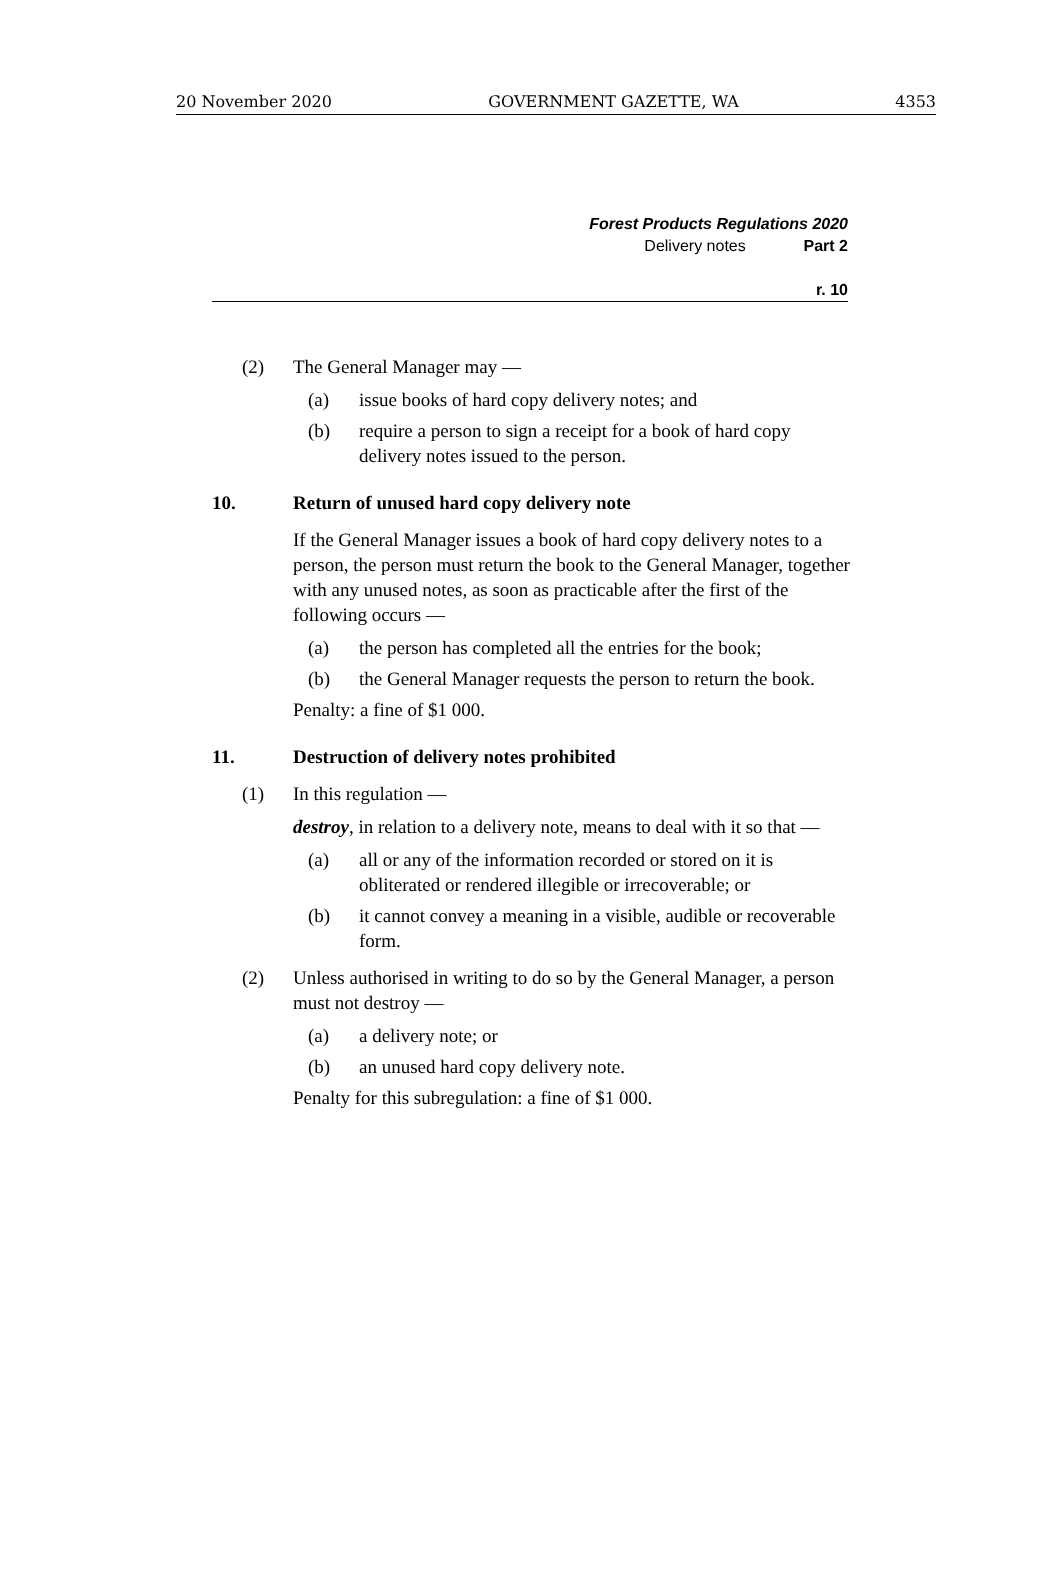20 November 2020 GOVERNMENT GAZETTE, WA 4353
Forest Products Regulations 2020
Delivery notes Part 2
r. 10
(2) The General Manager may —
(a) issue books of hard copy delivery notes; and
(b) require a person to sign a receipt for a book of hard copy delivery notes issued to the person.
10. Return of unused hard copy delivery note
If the General Manager issues a book of hard copy delivery notes to a person, the person must return the book to the General Manager, together with any unused notes, as soon as practicable after the first of the following occurs —
(a) the person has completed all the entries for the book;
(b) the General Manager requests the person to return the book.
Penalty: a fine of $1 000.
11. Destruction of delivery notes prohibited
(1) In this regulation —
destroy, in relation to a delivery note, means to deal with it so that —
(a) all or any of the information recorded or stored on it is obliterated or rendered illegible or irrecoverable; or
(b) it cannot convey a meaning in a visible, audible or recoverable form.
(2) Unless authorised in writing to do so by the General Manager, a person must not destroy —
(a) a delivery note; or
(b) an unused hard copy delivery note.
Penalty for this subregulation: a fine of $1 000.